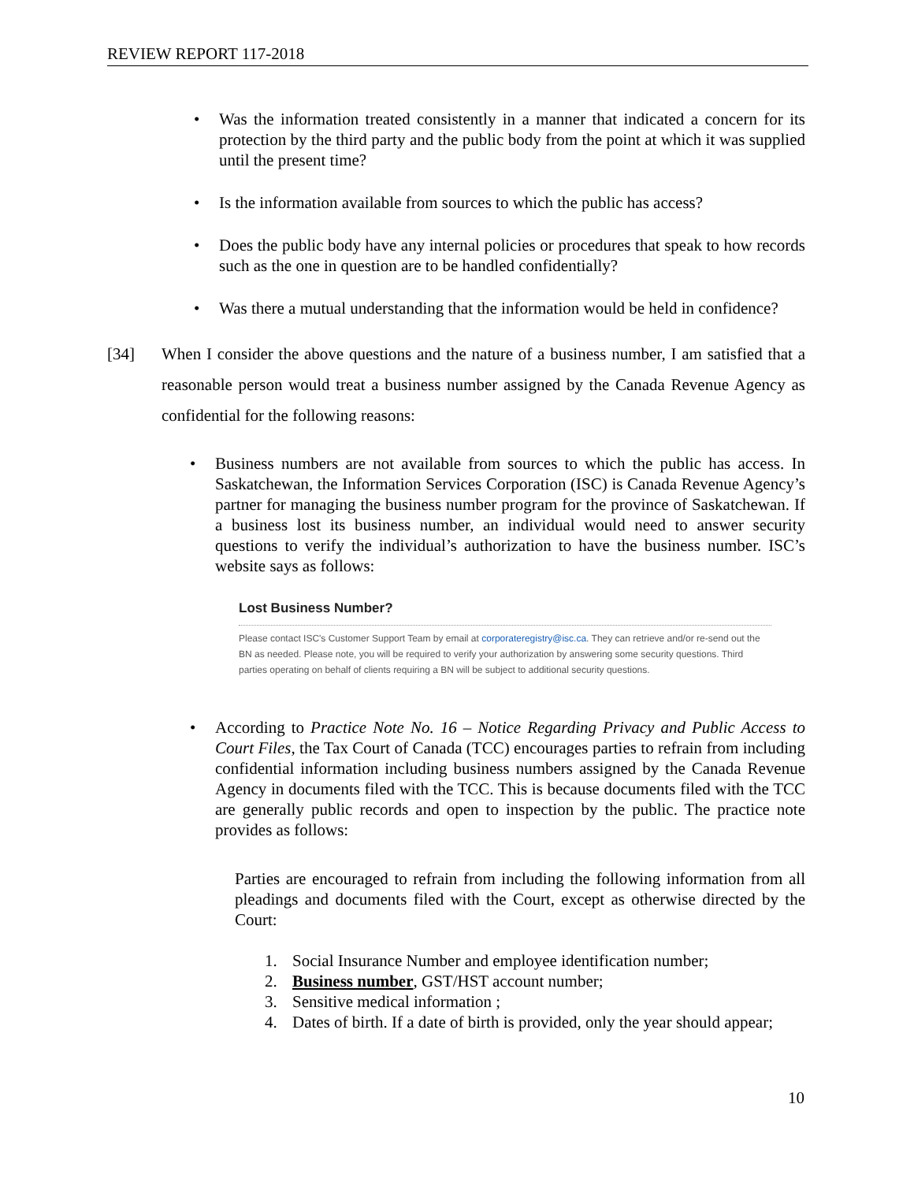REVIEW REPORT 117-2018
• Was the information treated consistently in a manner that indicated a concern for its protection by the third party and the public body from the point at which it was supplied until the present time?
• Is the information available from sources to which the public has access?
• Does the public body have any internal policies or procedures that speak to how records such as the one in question are to be handled confidentially?
• Was there a mutual understanding that the information would be held in confidence?
[34] When I consider the above questions and the nature of a business number, I am satisfied that a reasonable person would treat a business number assigned by the Canada Revenue Agency as confidential for the following reasons:
• Business numbers are not available from sources to which the public has access. In Saskatchewan, the Information Services Corporation (ISC) is Canada Revenue Agency’s partner for managing the business number program for the province of Saskatchewan. If a business lost its business number, an individual would need to answer security questions to verify the individual’s authorization to have the business number. ISC’s website says as follows:
Lost Business Number?
Please contact ISC's Customer Support Team by email at corporateregistry@isc.ca. They can retrieve and/or re-send out the BN as needed. Please note, you will be required to verify your authorization by answering some security questions. Third parties operating on behalf of clients requiring a BN will be subject to additional security questions.
• According to Practice Note No. 16 – Notice Regarding Privacy and Public Access to Court Files, the Tax Court of Canada (TCC) encourages parties to refrain from including confidential information including business numbers assigned by the Canada Revenue Agency in documents filed with the TCC. This is because documents filed with the TCC are generally public records and open to inspection by the public. The practice note provides as follows:
Parties are encouraged to refrain from including the following information from all pleadings and documents filed with the Court, except as otherwise directed by the Court:
1. Social Insurance Number and employee identification number;
2. Business number, GST/HST account number;
3. Sensitive medical information ;
4. Dates of birth. If a date of birth is provided, only the year should appear;
10